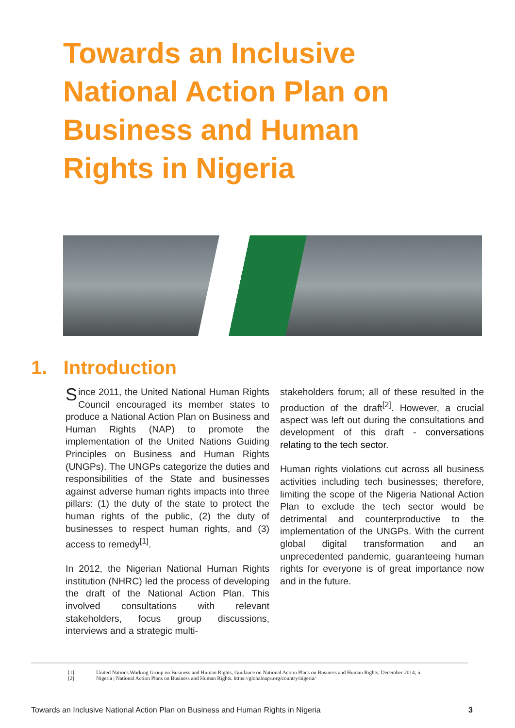Towards an Inclusive National Action Plan on Business and Human Rights in Nigeria
1. Introduction
Since 2011, the United National Human Rights Council encouraged its member states to produce a National Action Plan on Business and Human Rights (NAP) to promote the implementation of the United Nations Guiding Principles on Business and Human Rights (UNGPs). The UNGPs categorize the duties and responsibilities of the State and businesses against adverse human rights impacts into three pillars: (1) the duty of the state to protect the human rights of the public, (2) the duty of businesses to respect human rights, and (3) access to remedy<sup>[1]</sup>.
In 2012, the Nigerian National Human Rights institution (NHRC) led the process of developing the draft of the National Action Plan. This involved consultations with relevant stakeholders, focus group discussions, interviews and a strategic multi-
stakeholders forum; all of these resulted in the production of the draft<sup>[2]</sup>. However, a crucial aspect was left out during the consultations and development of this draft - conversations relating to the tech sector.
Human rights violations cut across all business activities including tech businesses; therefore, limiting the scope of the Nigeria National Action Plan to exclude the tech sector would be detrimental and counterproductive to the implementation of the UNGPs. With the current global digital transformation and an unprecedented pandemic, guaranteeing human rights for everyone is of great importance now and in the future.
[1] United Nations Working Group on Business and Human Rights, Guidance on National Action Plans on Business and Human Rights, December 2014, ii.
[2] Nigeria | National Action Plans on Business and Human Rights. https://globalnaps.org/country/nigeria/
Towards an Inclusive National Action Plan on Business and Human Rights in Nigeria 3